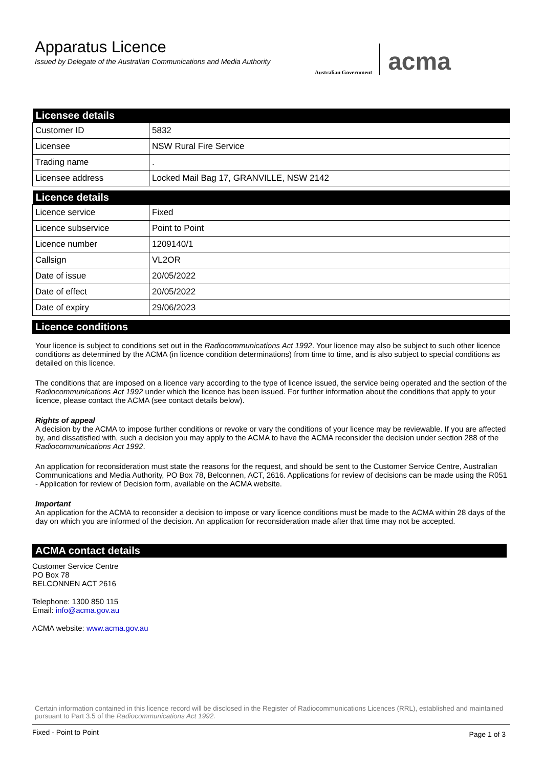Apparatus Licence
Issued by Delegate of the Australian Communications and Media Authority
Australian Government
acma
| Licensee details | |
| --- | --- |
| Customer ID | 5832 |
| Licensee | NSW Rural Fire Service |
| Trading name | . |
| Licensee address | Locked Mail Bag 17, GRANVILLE, NSW 2142 |
| Licence details | |
| --- | --- |
| Licence service | Fixed |
| Licence subservice | Point to Point |
| Licence number | 1209140/1 |
| Callsign | VL2OR |
| Date of issue | 20/05/2022 |
| Date of effect | 20/05/2022 |
| Date of expiry | 29/06/2023 |
Licence conditions
Your licence is subject to conditions set out in the Radiocommunications Act 1992. Your licence may also be subject to such other licence conditions as determined by the ACMA (in licence condition determinations) from time to time, and is also subject to special conditions as detailed on this licence.
The conditions that are imposed on a licence vary according to the type of licence issued, the service being operated and the section of the Radiocommunications Act 1992 under which the licence has been issued. For further information about the conditions that apply to your licence, please contact the ACMA (see contact details below).
Rights of appeal
A decision by the ACMA to impose further conditions or revoke or vary the conditions of your licence may be reviewable. If you are affected by, and dissatisfied with, such a decision you may apply to the ACMA to have the ACMA reconsider the decision under section 288 of the Radiocommunications Act 1992.
An application for reconsideration must state the reasons for the request, and should be sent to the Customer Service Centre, Australian Communications and Media Authority, PO Box 78, Belconnen, ACT, 2616. Applications for review of decisions can be made using the R051 - Application for review of Decision form, available on the ACMA website.
Important
An application for the ACMA to reconsider a decision to impose or vary licence conditions must be made to the ACMA within 28 days of the day on which you are informed of the decision. An application for reconsideration made after that time may not be accepted.
ACMA contact details
Customer Service Centre
PO Box 78
BELCONNEN ACT 2616
Telephone: 1300 850 115
Email: info@acma.gov.au
ACMA website: www.acma.gov.au
Certain information contained in this licence record will be disclosed in the Register of Radiocommunications Licences (RRL), established and maintained pursuant to Part 3.5 of the Radiocommunications Act 1992.
Fixed - Point to Point Page 1 of 3